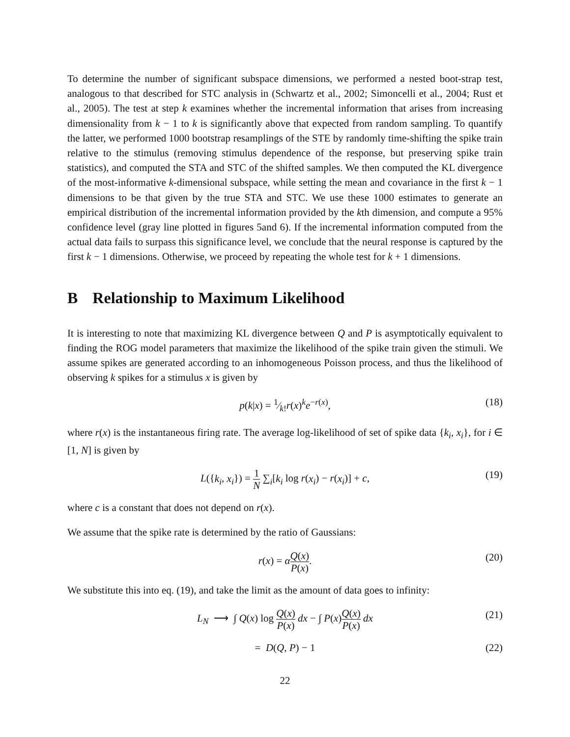To determine the number of significant subspace dimensions, we performed a nested boot-strap test, analogous to that described for STC analysis in (Schwartz et al., 2002; Simoncelli et al., 2004; Rust et al., 2005). The test at step k examines whether the incremental information that arises from increasing dimensionality from k − 1 to k is significantly above that expected from random sampling. To quantify the latter, we performed 1000 bootstrap resamplings of the STE by randomly time-shifting the spike train relative to the stimulus (removing stimulus dependence of the response, but preserving spike train statistics), and computed the STA and STC of the shifted samples. We then computed the KL divergence of the most-informative k-dimensional subspace, while setting the mean and covariance in the first k − 1 dimensions to be that given by the true STA and STC. We use these 1000 estimates to generate an empirical distribution of the incremental information provided by the kth dimension, and compute a 95% confidence level (gray line plotted in figures 5and 6). If the incremental information computed from the actual data fails to surpass this significance level, we conclude that the neural response is captured by the first k − 1 dimensions. Otherwise, we proceed by repeating the whole test for k + 1 dimensions.
B Relationship to Maximum Likelihood
It is interesting to note that maximizing KL divergence between Q and P is asymptotically equivalent to finding the ROG model parameters that maximize the likelihood of the spike train given the stimuli. We assume spikes are generated according to an inhomogeneous Poisson process, and thus the likelihood of observing k spikes for a stimulus x is given by
p(k|x) = 1⁄k!r(x)<sup>k</sup>e<sup>−r(x)</sup>, (18)
where r(x) is the instantaneous firing rate. The average log-likelihood of set of spike data {k<sub>i</sub>, x<sub>i</sub>}, for i ∈ [1, N] is given by
L({k<sub>i</sub>, x<sub>i</sub>}) = 1 N ∑<sub>i</sub>[k<sub>i</sub> log r(x<sub>i</sub>) − r(x<sub>i</sub>)] + c, (19)
where c is a constant that does not depend on r(x).
We assume that the spike rate is determined by the ratio of Gaussians:
r(x) = αQ(x) P(x). (20)
We substitute this into eq. (19), and take the limit as the amount of data goes to infinity:
L<sub>N</sub> ⟶ ∫ Q(x) log Q(x) P(x) dx − ∫ P(x)Q(x) P(x) dx (21)
= D(Q, P) − 1 (22)
22